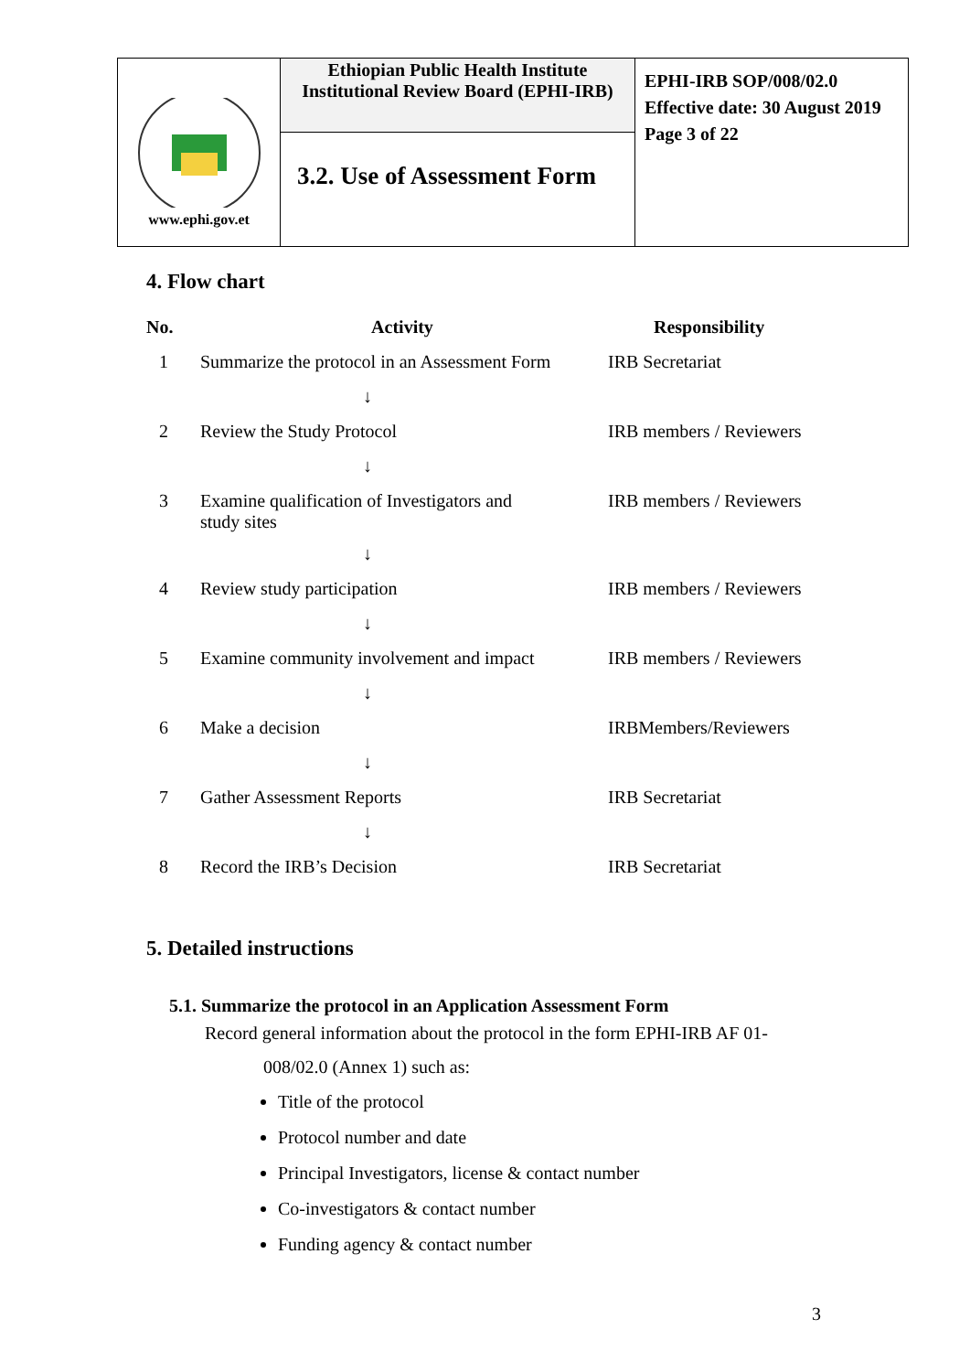| www.ephi.gov.et | Ethiopian Public Health Institute Institutional Review Board (EPHI-IRB) | EPHI-IRB SOP/008/02.0 Effective date: 30 August 2019 Page 3 of 22 |
| | 3.2. Use of Assessment Form | |
4. Flow chart
| No. | Activity | Responsibility |
| --- | --- | --- |
| 1 | Summarize the protocol in an Assessment Form | IRB Secretariat |
| | ↓ | |
| 2 | Review the Study Protocol | IRB members / Reviewers |
| | ↓ | |
| 3 | Examine qualification of Investigators and study sites | IRB members / Reviewers |
| | ↓ | |
| 4 | Review study participation | IRB members / Reviewers |
| | ↓ | |
| 5 | Examine community involvement and impact | IRB members / Reviewers |
| | ↓ | |
| 6 | Make a decision | IRBMembers/Reviewers |
| | ↓ | |
| 7 | Gather Assessment Reports | IRB Secretariat |
| | ↓ | |
| 8 | Record the IRB’s Decision | IRB Secretariat |
5. Detailed instructions
5.1. Summarize the protocol in an Application Assessment Form
Record general information about the protocol in the form EPHI-IRB AF 01-
008/02.0 (Annex 1) such as:
Title of the protocol
Protocol number and date
Principal Investigators, license & contact number
Co-investigators & contact number
Funding agency & contact number
3